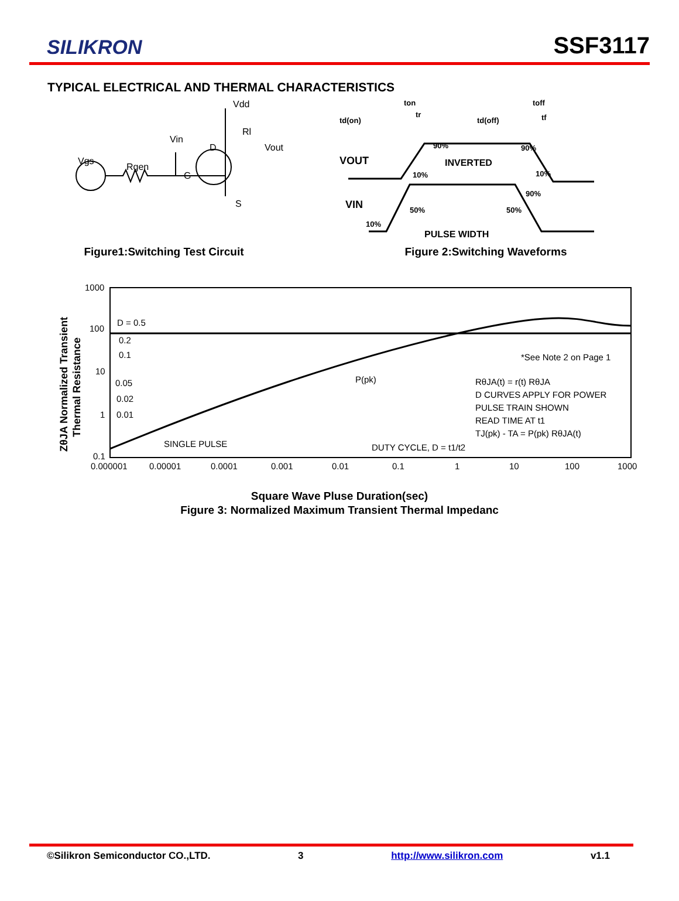SILIKRON
SSF3117
TYPICAL ELECTRICAL AND THERMAL CHARACTERISTICS
Vdd
Rl
Vout
Vin
D
Vgs
Rgen
G
S
Figure1:Switching Test Circuit
td(on)
ton
tr
td(off)
toff
tf
VOUT
INVERTED
VIN
PULSE WIDTH
90%
90%
10%
10%
90%
50%
50%
10%
Figure 2:Switching Waveforms
1000
100
10
1
0.1
0.000001
0.00001
0.0001
0.001
0.01
0.1
1
10
100
1000
D = 0.5
0.2
0.1
0.05
0.02
0.01
SINGLE PULSE
*See Note 2 on Page 1
P(pk)
RθJA(t) = r(t) RθJA
D CURVES APPLY FOR POWER
PULSE TRAIN SHOWN
READ TIME AT t1
TJ(pk) - TA = P(pk) RθJA(t)
DUTY CYCLE, D = t1/t2
ZθJA Normalized Transient
Thermal Resistance
Square Wave Pluse Duration(sec)
Figure 3: Normalized Maximum Transient Thermal Impedanc
©Silikron Semiconductor CO.,LTD. 3 http://www.silikron.com v1.1